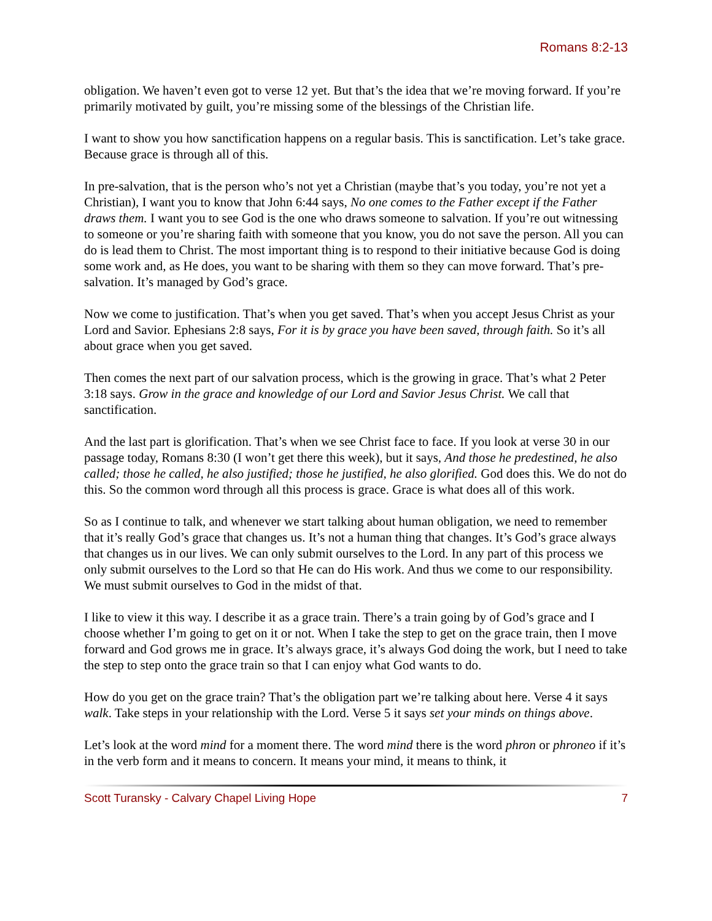Romans 8:2-13
obligation. We haven’t even got to verse 12 yet. But that’s the idea that we’re moving forward. If you’re primarily motivated by guilt, you’re missing some of the blessings of the Christian life.
I want to show you how sanctification happens on a regular basis. This is sanctification. Let’s take grace. Because grace is through all of this.
In pre-salvation, that is the person who’s not yet a Christian (maybe that’s you today, you’re not yet a Christian), I want you to know that John 6:44 says, No one comes to the Father except if the Father draws them. I want you to see God is the one who draws someone to salvation. If you’re out witnessing to someone or you’re sharing faith with someone that you know, you do not save the person. All you can do is lead them to Christ. The most important thing is to respond to their initiative because God is doing some work and, as He does, you want to be sharing with them so they can move forward. That’s pre-salvation. It’s managed by God’s grace.
Now we come to justification. That’s when you get saved. That’s when you accept Jesus Christ as your Lord and Savior. Ephesians 2:8 says, For it is by grace you have been saved, through faith. So it’s all about grace when you get saved.
Then comes the next part of our salvation process, which is the growing in grace. That’s what 2 Peter 3:18 says. Grow in the grace and knowledge of our Lord and Savior Jesus Christ. We call that sanctification.
And the last part is glorification. That’s when we see Christ face to face. If you look at verse 30 in our passage today, Romans 8:30 (I won’t get there this week), but it says, And those he predestined, he also called; those he called, he also justified; those he justified, he also glorified. God does this. We do not do this. So the common word through all this process is grace. Grace is what does all of this work.
So as I continue to talk, and whenever we start talking about human obligation, we need to remember that it’s really God’s grace that changes us. It’s not a human thing that changes. It’s God’s grace always that changes us in our lives. We can only submit ourselves to the Lord. In any part of this process we only submit ourselves to the Lord so that He can do His work. And thus we come to our responsibility. We must submit ourselves to God in the midst of that.
I like to view it this way. I describe it as a grace train. There’s a train going by of God’s grace and I choose whether I’m going to get on it or not. When I take the step to get on the grace train, then I move forward and God grows me in grace. It’s always grace, it’s always God doing the work, but I need to take the step to step onto the grace train so that I can enjoy what God wants to do.
How do you get on the grace train? That’s the obligation part we’re talking about here. Verse 4 it says walk. Take steps in your relationship with the Lord. Verse 5 it says set your minds on things above.
Let’s look at the word mind for a moment there. The word mind there is the word phron or phroneo if it’s in the verb form and it means to concern. It means your mind, it means to think, it
Scott Turansky - Calvary Chapel Living Hope 7